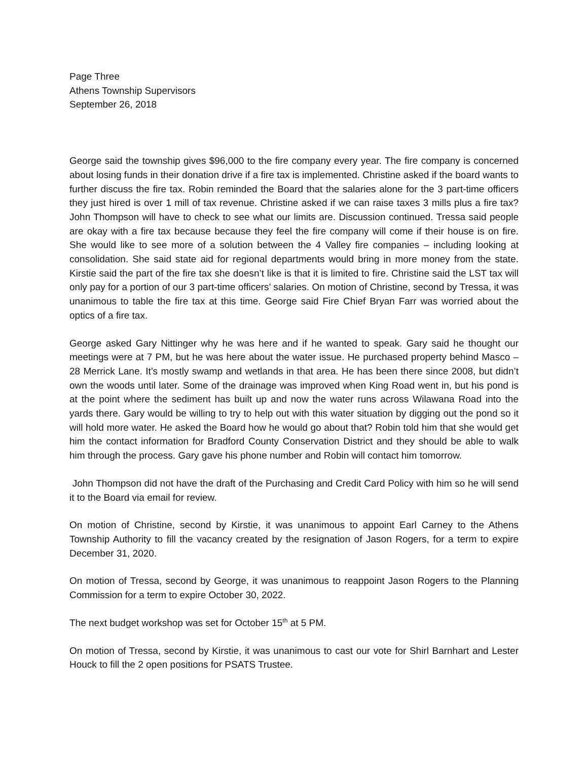Page Three
Athens Township Supervisors
September 26, 2018
George said the township gives $96,000 to the fire company every year. The fire company is concerned about losing funds in their donation drive if a fire tax is implemented. Christine asked if the board wants to further discuss the fire tax. Robin reminded the Board that the salaries alone for the 3 part-time officers they just hired is over 1 mill of tax revenue. Christine asked if we can raise taxes 3 mills plus a fire tax? John Thompson will have to check to see what our limits are. Discussion continued. Tressa said people are okay with a fire tax because because they feel the fire company will come if their house is on fire. She would like to see more of a solution between the 4 Valley fire companies – including looking at consolidation. She said state aid for regional departments would bring in more money from the state. Kirstie said the part of the fire tax she doesn’t like is that it is limited to fire. Christine said the LST tax will only pay for a portion of our 3 part-time officers’ salaries. On motion of Christine, second by Tressa, it was unanimous to table the fire tax at this time. George said Fire Chief Bryan Farr was worried about the optics of a fire tax.
George asked Gary Nittinger why he was here and if he wanted to speak. Gary said he thought our meetings were at 7 PM, but he was here about the water issue. He purchased property behind Masco – 28 Merrick Lane. It’s mostly swamp and wetlands in that area. He has been there since 2008, but didn’t own the woods until later. Some of the drainage was improved when King Road went in, but his pond is at the point where the sediment has built up and now the water runs across Wilawana Road into the yards there. Gary would be willing to try to help out with this water situation by digging out the pond so it will hold more water. He asked the Board how he would go about that? Robin told him that she would get him the contact information for Bradford County Conservation District and they should be able to walk him through the process. Gary gave his phone number and Robin will contact him tomorrow.
John Thompson did not have the draft of the Purchasing and Credit Card Policy with him so he will send it to the Board via email for review.
On motion of Christine, second by Kirstie, it was unanimous to appoint Earl Carney to the Athens Township Authority to fill the vacancy created by the resignation of Jason Rogers, for a term to expire December 31, 2020.
On motion of Tressa, second by George, it was unanimous to reappoint Jason Rogers to the Planning Commission for a term to expire October 30, 2022.
The next budget workshop was set for October 15<sup>th</sup> at 5 PM.
On motion of Tressa, second by Kirstie, it was unanimous to cast our vote for Shirl Barnhart and Lester Houck to fill the 2 open positions for PSATS Trustee.